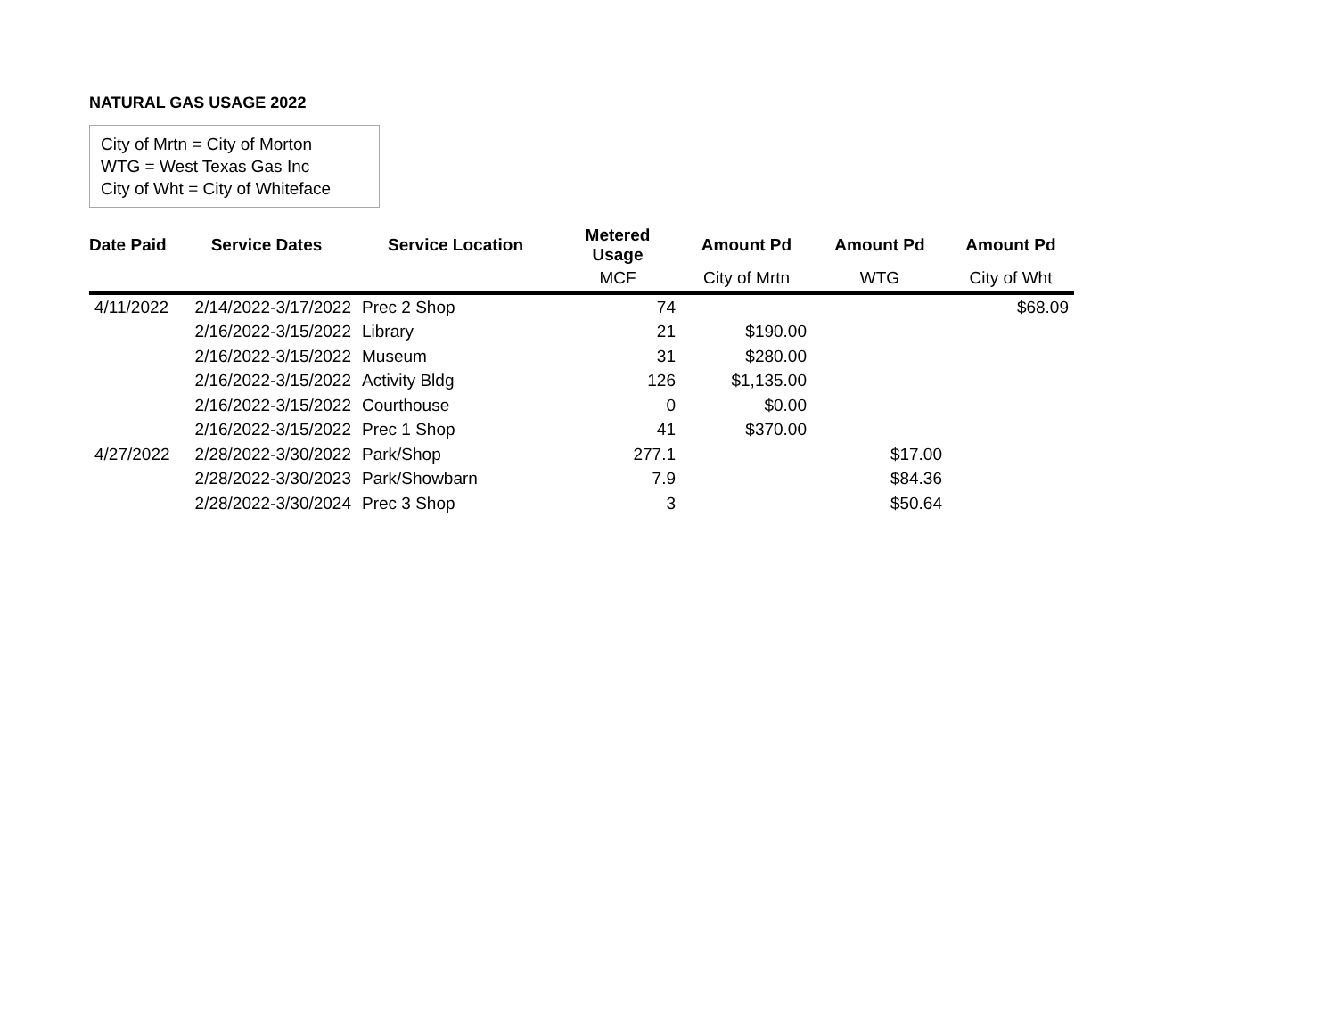NATURAL GAS USAGE 2022
City of Mrtn = City of Morton
WTG = West Texas Gas Inc
City of Wht = City of Whiteface
| Date Paid | Service Dates | Service Location | Metered Usage | Amount Pd | Amount Pd | Amount Pd |
| --- | --- | --- | --- | --- | --- | --- |
| | | | MCF | City of Mrtn | WTG | City of Wht |
| 4/11/2022 | 2/14/2022-3/17/2022 | Prec 2 Shop | 74 | | | $68.09 |
| | 2/16/2022-3/15/2022 | Library | 21 | $190.00 | | |
| | 2/16/2022-3/15/2022 | Museum | 31 | $280.00 | | |
| | 2/16/2022-3/15/2022 | Activity Bldg | 126 | $1,135.00 | | |
| | 2/16/2022-3/15/2022 | Courthouse | 0 | $0.00 | | |
| | 2/16/2022-3/15/2022 | Prec 1 Shop | 41 | $370.00 | | |
| 4/27/2022 | 2/28/2022-3/30/2022 | Park/Shop | 277.1 | | $17.00 | |
| | 2/28/2022-3/30/2023 | Park/Showbarn | 7.9 | | $84.36 | |
| | 2/28/2022-3/30/2024 | Prec 3 Shop | 3 | | $50.64 | |